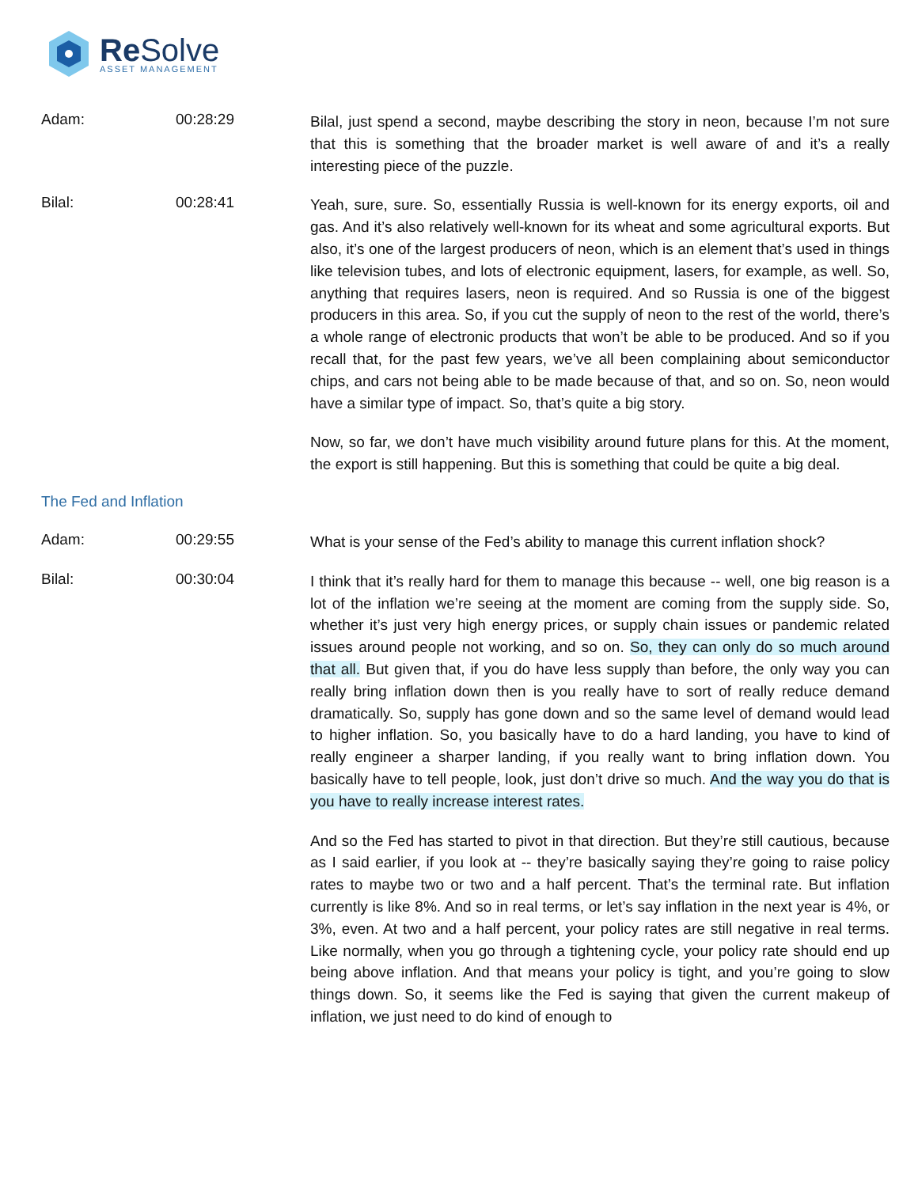Re Solve
ASSET MANAGEMENT
Adam: 00:28:29
Bilal, just spend a second, maybe describing the story in neon, because I’m not sure that this is something that the broader market is well aware of and it’s a really interesting piece of the puzzle.
Bilal: 00:28:41
Yeah, sure, sure. So, essentially Russia is well-known for its energy exports, oil and gas. And it’s also relatively well-known for its wheat and some agricultural exports. But also, it’s one of the largest producers of neon, which is an element that’s used in things like television tubes, and lots of electronic equipment, lasers, for example, as well. So, anything that requires lasers, neon is required. And so Russia is one of the biggest producers in this area. So, if you cut the supply of neon to the rest of the world, there’s a whole range of electronic products that won’t be able to be produced. And so if you recall that, for the past few years, we’ve all been complaining about semiconductor chips, and cars not being able to be made because of that, and so on. So, neon would have a similar type of impact. So, that’s quite a big story.
Now, so far, we don’t have much visibility around future plans for this. At the moment, the export is still happening. But this is something that could be quite a big deal.
The Fed and Inflation
Adam: 00:29:55
What is your sense of the Fed’s ability to manage this current inflation shock?
Bilal: 00:30:04
I think that it’s really hard for them to manage this because -- well, one big reason is a lot of the inflation we’re seeing at the moment are coming from the supply side. So, whether it’s just very high energy prices, or supply chain issues or pandemic related issues around people not working, and so on. So, they can only do so much around that all. But given that, if you do have less supply than before, the only way you can really bring inflation down then is you really have to sort of really reduce demand dramatically. So, supply has gone down and so the same level of demand would lead to higher inflation. So, you basically have to do a hard landing, you have to kind of really engineer a sharper landing, if you really want to bring inflation down. You basically have to tell people, look, just don’t drive so much. And the way you do that is you have to really increase interest rates.
And so the Fed has started to pivot in that direction. But they’re still cautious, because as I said earlier, if you look at -- they’re basically saying they’re going to raise policy rates to maybe two or two and a half percent. That’s the terminal rate. But inflation currently is like 8%. And so in real terms, or let’s say inflation in the next year is 4%, or 3%, even. At two and a half percent, your policy rates are still negative in real terms. Like normally, when you go through a tightening cycle, your policy rate should end up being above inflation. And that means your policy is tight, and you’re going to slow things down. So, it seems like the Fed is saying that given the current makeup of inflation, we just need to do kind of enough to